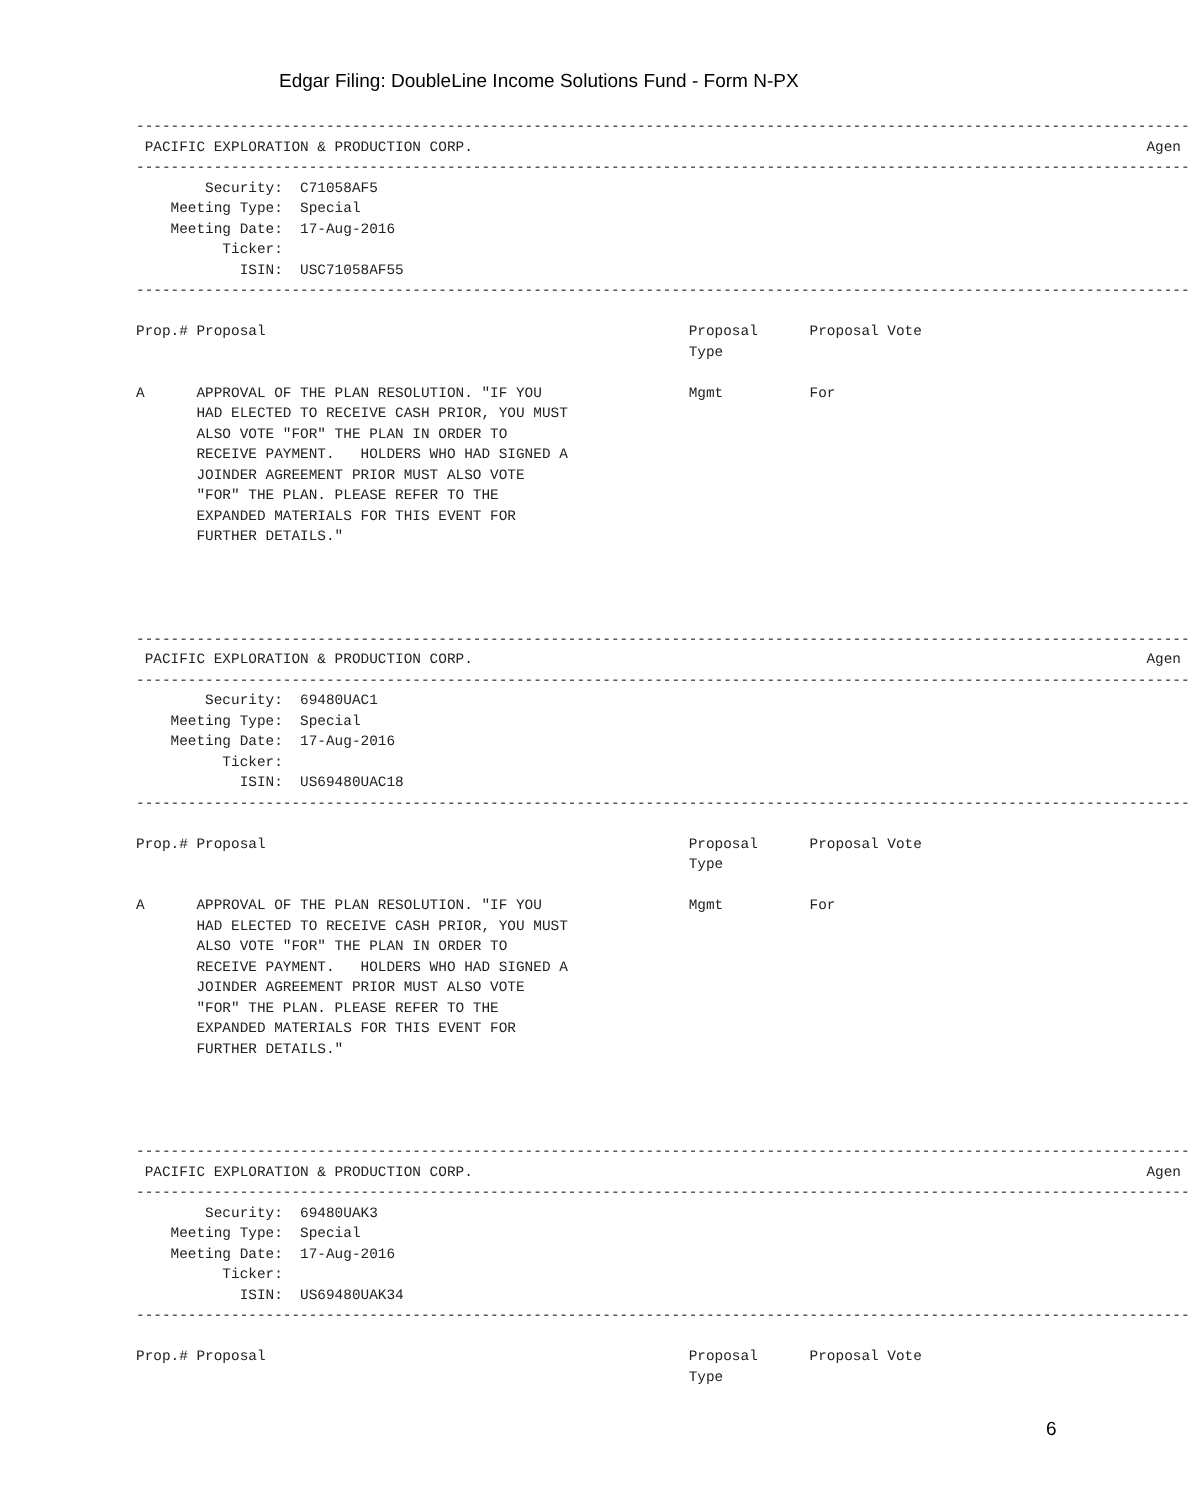Edgar Filing: DoubleLine Income Solutions Fund - Form N-PX
--------------------------------------------------------------------------------------------------------------------------
 PACIFIC EXPLORATION & PRODUCTION CORP.                                                                              Agen
--------------------------------------------------------------------------------------------------------------------------
        Security:  C71058AF5
    Meeting Type:  Special
    Meeting Date:  17-Aug-2016
          Ticker:
            ISIN:  USC71058AF55
--------------------------------------------------------------------------------------------------------------------------

Prop.# Proposal                                                 Proposal      Proposal Vote
                                                                Type

A      APPROVAL OF THE PLAN RESOLUTION. "IF YOU                 Mgmt          For
       HAD ELECTED TO RECEIVE CASH PRIOR, YOU MUST
       ALSO VOTE "FOR" THE PLAN IN ORDER TO
       RECEIVE PAYMENT.   HOLDERS WHO HAD SIGNED A
       JOINDER AGREEMENT PRIOR MUST ALSO VOTE
       "FOR" THE PLAN. PLEASE REFER TO THE
       EXPANDED MATERIALS FOR THIS EVENT FOR
       FURTHER DETAILS."




--------------------------------------------------------------------------------------------------------------------------
 PACIFIC EXPLORATION & PRODUCTION CORP.                                                                              Agen
--------------------------------------------------------------------------------------------------------------------------
        Security:  69480UAC1
    Meeting Type:  Special
    Meeting Date:  17-Aug-2016
          Ticker:
            ISIN:  US69480UAC18
--------------------------------------------------------------------------------------------------------------------------

Prop.# Proposal                                                 Proposal      Proposal Vote
                                                                Type

A      APPROVAL OF THE PLAN RESOLUTION. "IF YOU                 Mgmt          For
       HAD ELECTED TO RECEIVE CASH PRIOR, YOU MUST
       ALSO VOTE "FOR" THE PLAN IN ORDER TO
       RECEIVE PAYMENT.   HOLDERS WHO HAD SIGNED A
       JOINDER AGREEMENT PRIOR MUST ALSO VOTE
       "FOR" THE PLAN. PLEASE REFER TO THE
       EXPANDED MATERIALS FOR THIS EVENT FOR
       FURTHER DETAILS."




--------------------------------------------------------------------------------------------------------------------------
 PACIFIC EXPLORATION & PRODUCTION CORP.                                                                              Agen
--------------------------------------------------------------------------------------------------------------------------
        Security:  69480UAK3
    Meeting Type:  Special
    Meeting Date:  17-Aug-2016
          Ticker:
            ISIN:  US69480UAK34
--------------------------------------------------------------------------------------------------------------------------

Prop.# Proposal                                                 Proposal      Proposal Vote
                                                                Type
6